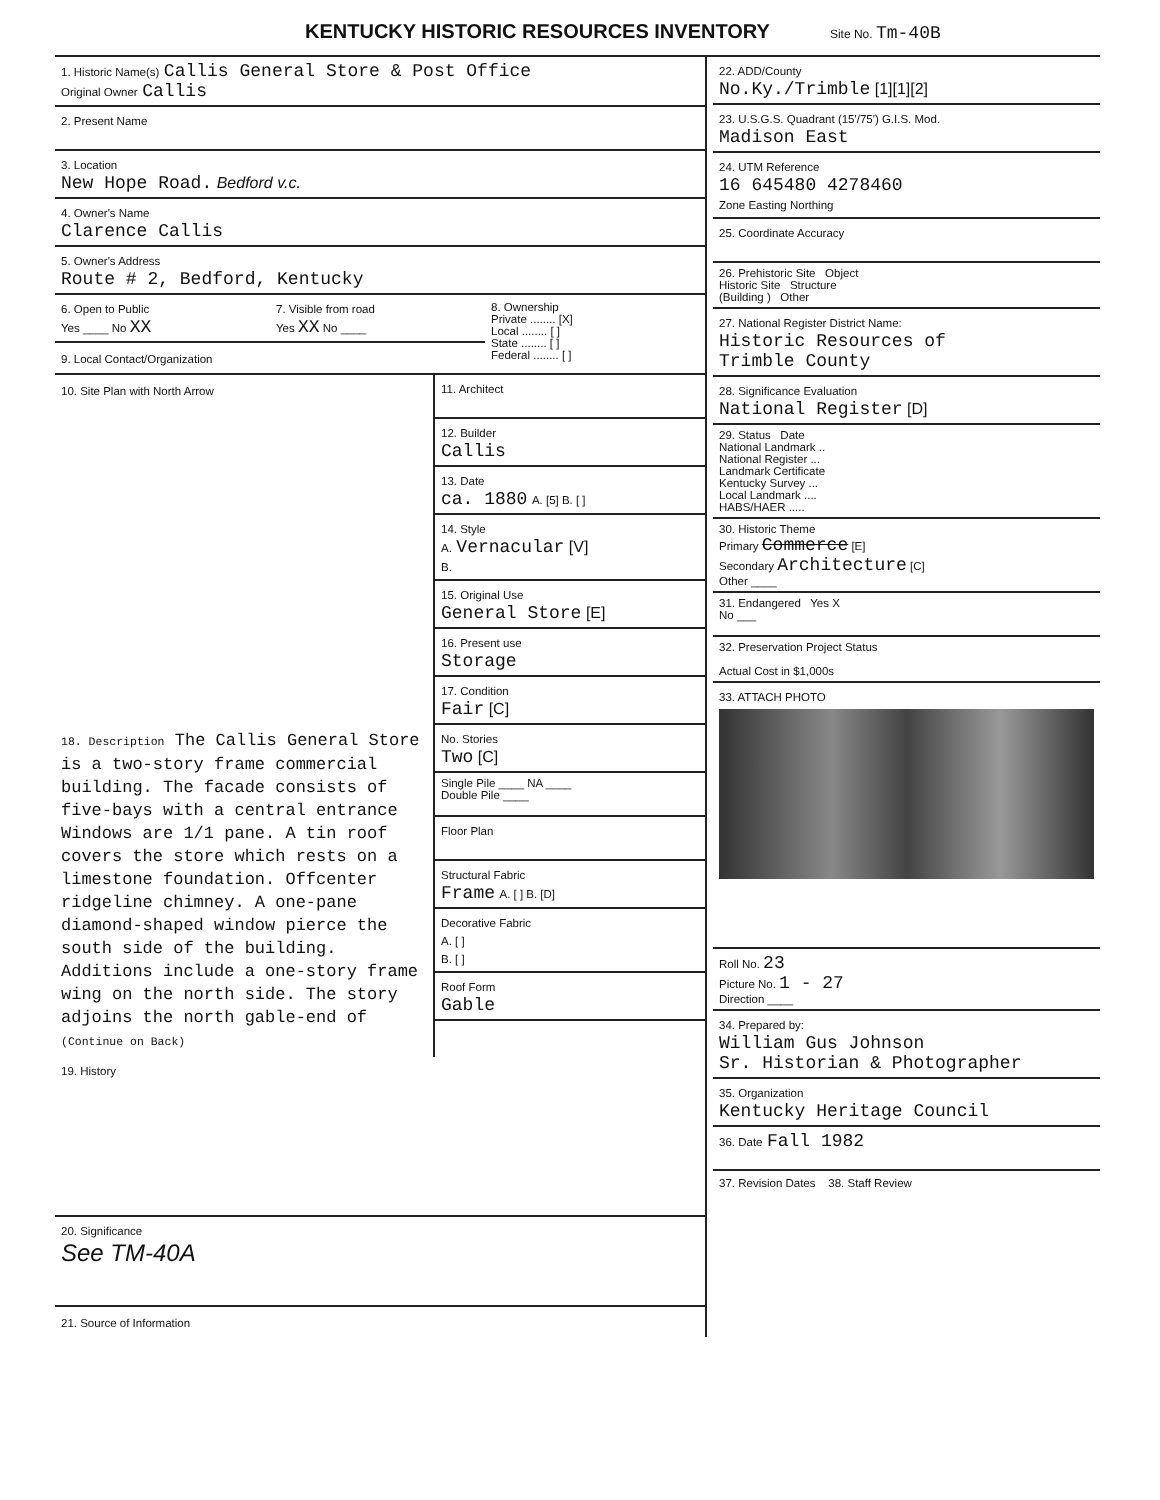KENTUCKY HISTORIC RESOURCES INVENTORY
Site No. Tm-40B
1. Historic Name(s) Callis General Store & Post Office
Original Owner Callis
2. Present Name
3. Location
New Hope Road. Bedford v.c.
4. Owner's Name
Clarence Callis
5. Owner's Address
Route # 2, Bedford, Kentucky
6. Open to Public
Yes ____ No XX
7. Visible from road
Yes XX No ____
9. Local Contact/Organization
8. Ownership
Private ........ [X]
Local ........ [ ]
State ........ [ ]
Federal ........ [ ]
10. Site Plan with North Arrow 11. Architect
12. Builder
Callis
13. Date
ca. 1880 A. [5] B. [ ]
14. Style
A. Vernacular [V]
B.
15. Original Use
General Store [E]
16. Present use
Storage
17. Condition
Fair [C]
18. Description The Callis General Store is a two-story frame commercial building. The facade consists of five-bays with a central entrance Windows are 1/1 pane. A tin roof covers the store which rests on a limestone foundation. Offcenter ridgeline chimney. A one-pane diamond-shaped window pierce the south side of the building. Additions include a one-story frame wing on the north side. The story adjoins the north gable-end of (Continue on Back)
No. Stories
Two [C]
Single Pile ____ NA ____
Double Pile ____
Floor Plan
Structural Fabric
Frame A. [ ] B. [D]
Decorative Fabric
A. [ ]
B. [ ]
Roof Form
Gable
19. History
20. Significance
See TM-40A
21. Source of Information
22. ADD/County
No.Ky./Trimble [1][1][2]
23. U.S.G.S. Quadrant (15'/75') G.I.S. Mod.
Madison East
24. UTM Reference
16 645480 4278460
Zone Easting Northing
25. Coordinate Accuracy
26. Prehistoric Site Object
Historic Site Structure
(Building ) Other
27. National Register District Name:
Historic Resources of
Trimble County
28. Significance Evaluation
National Register [D]
29. Status Date
National Landmark ..
National Register ...
Landmark Certificate
Kentucky Survey ...
Local Landmark ....
HABS/HAER .....
30. Historic Theme
Primary Commerce [E]
Secondary Architecture [C]
Other ____
31. Endangered Yes X
No ___
32. Preservation Project Status
Actual Cost in $1,000s
33. ATTACH PHOTO
Roll No. 23
Picture No. 1 - 27
Direction ____
34. Prepared by:
William Gus Johnson
Sr. Historian & Photographer
35. Organization
Kentucky Heritage Council
36. Date Fall 1982
37. Revision Dates 38. Staff Review